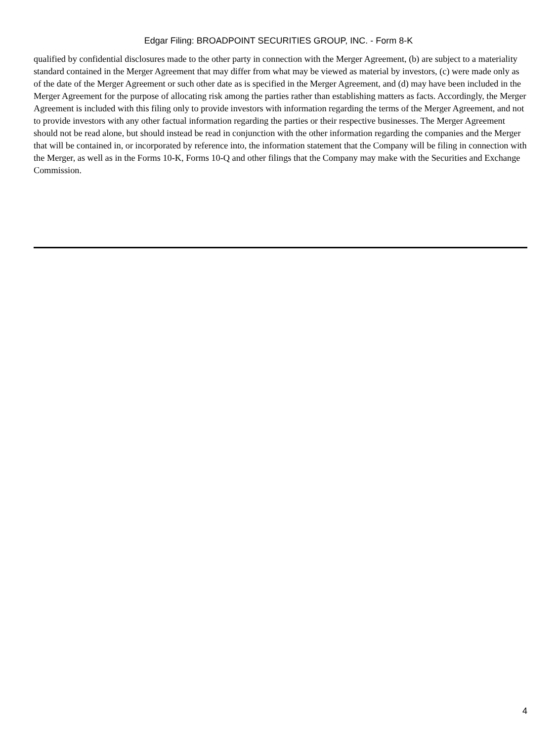Edgar Filing: BROADPOINT SECURITIES GROUP, INC. - Form 8-K
qualified by confidential disclosures made to the other party in connection with the Merger Agreement, (b) are subject to a materiality standard contained in the Merger Agreement that may differ from what may be viewed as material by investors, (c) were made only as of the date of the Merger Agreement or such other date as is specified in the Merger Agreement, and (d) may have been included in the Merger Agreement for the purpose of allocating risk among the parties rather than establishing matters as facts. Accordingly, the Merger Agreement is included with this filing only to provide investors with information regarding the terms of the Merger Agreement, and not to provide investors with any other factual information regarding the parties or their respective businesses. The Merger Agreement should not be read alone, but should instead be read in conjunction with the other information regarding the companies and the Merger that will be contained in, or incorporated by reference into, the information statement that the Company will be filing in connection with the Merger, as well as in the Forms 10-K, Forms 10-Q and other filings that the Company may make with the Securities and Exchange Commission.
4